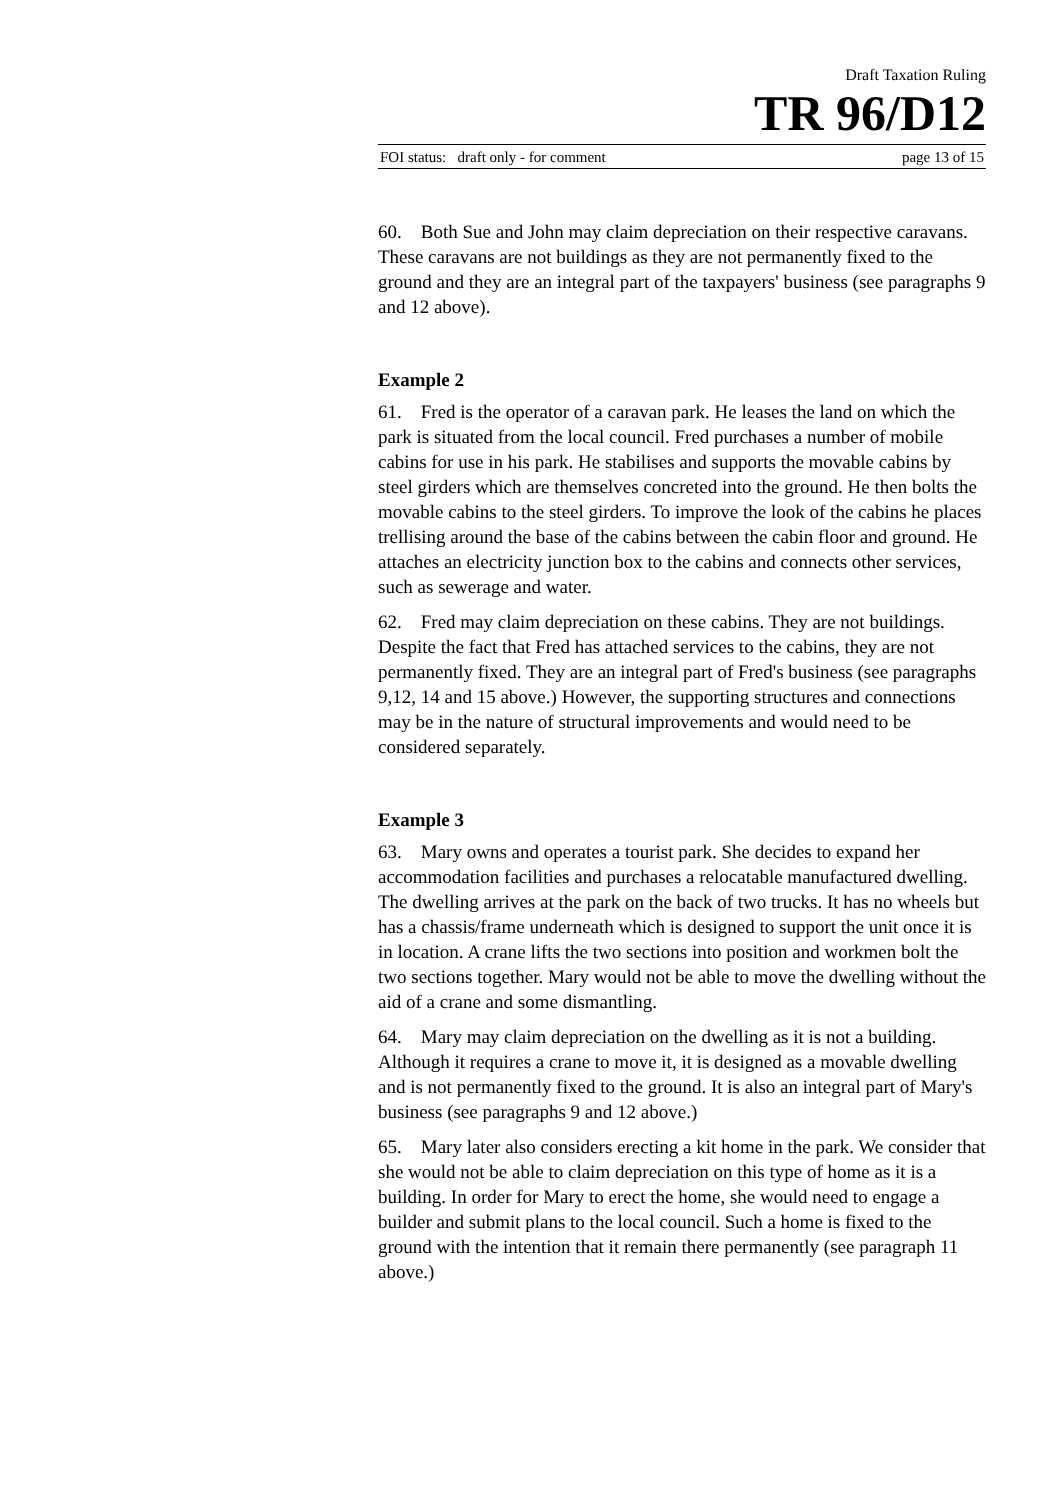Draft Taxation Ruling
TR 96/D12
FOI status: draft only - for comment page 13 of 15
60. Both Sue and John may claim depreciation on their respective caravans. These caravans are not buildings as they are not permanently fixed to the ground and they are an integral part of the taxpayers' business (see paragraphs 9 and 12 above).
Example 2
61. Fred is the operator of a caravan park. He leases the land on which the park is situated from the local council. Fred purchases a number of mobile cabins for use in his park. He stabilises and supports the movable cabins by steel girders which are themselves concreted into the ground. He then bolts the movable cabins to the steel girders. To improve the look of the cabins he places trellising around the base of the cabins between the cabin floor and ground. He attaches an electricity junction box to the cabins and connects other services, such as sewerage and water.
62. Fred may claim depreciation on these cabins. They are not buildings. Despite the fact that Fred has attached services to the cabins, they are not permanently fixed. They are an integral part of Fred's business (see paragraphs 9,12, 14 and 15 above.) However, the supporting structures and connections may be in the nature of structural improvements and would need to be considered separately.
Example 3
63. Mary owns and operates a tourist park. She decides to expand her accommodation facilities and purchases a relocatable manufactured dwelling. The dwelling arrives at the park on the back of two trucks. It has no wheels but has a chassis/frame underneath which is designed to support the unit once it is in location. A crane lifts the two sections into position and workmen bolt the two sections together. Mary would not be able to move the dwelling without the aid of a crane and some dismantling.
64. Mary may claim depreciation on the dwelling as it is not a building. Although it requires a crane to move it, it is designed as a movable dwelling and is not permanently fixed to the ground. It is also an integral part of Mary's business (see paragraphs 9 and 12 above.)
65. Mary later also considers erecting a kit home in the park. We consider that she would not be able to claim depreciation on this type of home as it is a building. In order for Mary to erect the home, she would need to engage a builder and submit plans to the local council. Such a home is fixed to the ground with the intention that it remain there permanently (see paragraph 11 above.)